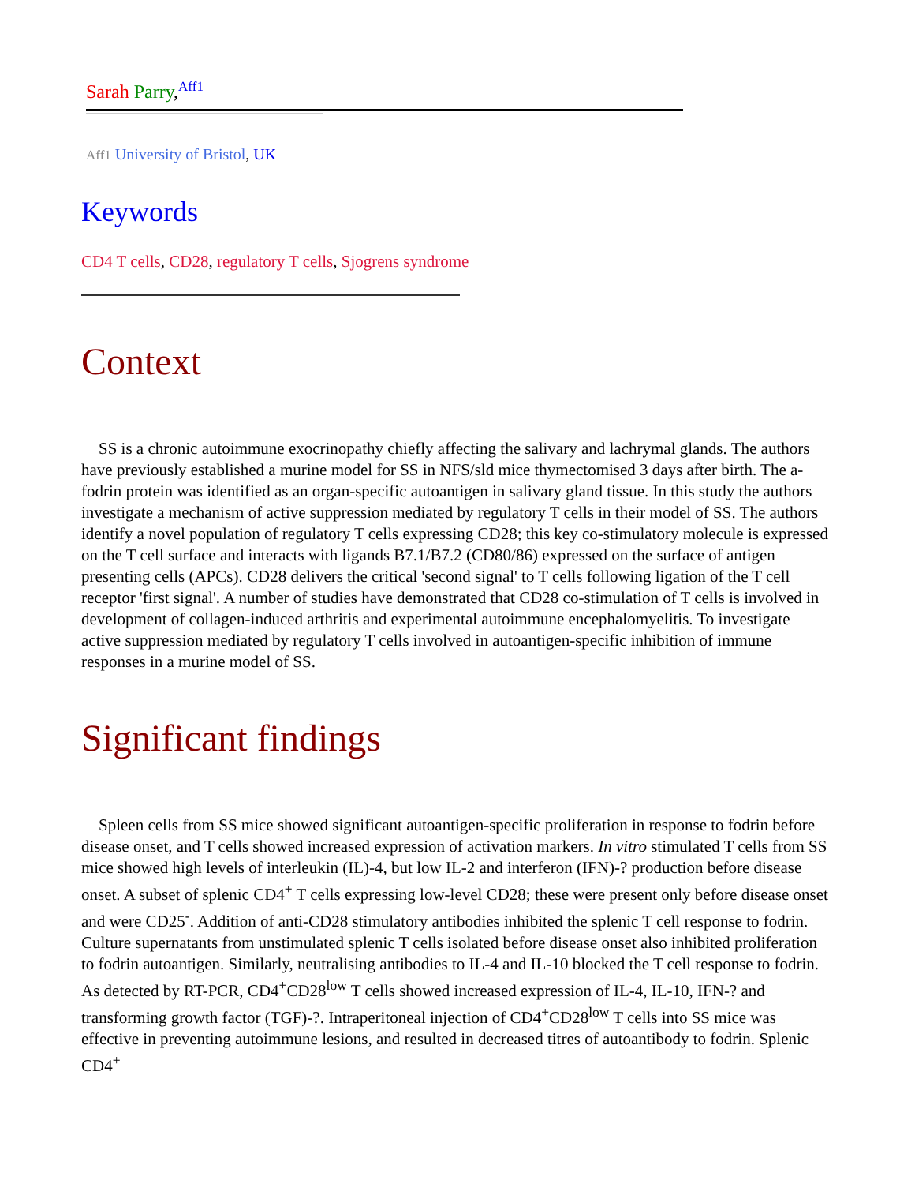Sarah Parry,<sup>Aff1</sup>
Aff1 University of Bristol, UK
Keywords
CD4 T cells, CD28, regulatory T cells, Sjogrens syndrome
Context
SS is a chronic autoimmune exocrinopathy chiefly affecting the salivary and lachrymal glands. The authors have previously established a murine model for SS in NFS/sld mice thymectomised 3 days after birth. The a-fodrin protein was identified as an organ-specific autoantigen in salivary gland tissue. In this study the authors investigate a mechanism of active suppression mediated by regulatory T cells in their model of SS. The authors identify a novel population of regulatory T cells expressing CD28; this key co-stimulatory molecule is expressed on the T cell surface and interacts with ligands B7.1/B7.2 (CD80/86) expressed on the surface of antigen presenting cells (APCs). CD28 delivers the critical 'second signal' to T cells following ligation of the T cell receptor 'first signal'. A number of studies have demonstrated that CD28 co-stimulation of T cells is involved in development of collagen-induced arthritis and experimental autoimmune encephalomyelitis. To investigate active suppression mediated by regulatory T cells involved in autoantigen-specific inhibition of immune responses in a murine model of SS.
Significant findings
Spleen cells from SS mice showed significant autoantigen-specific proliferation in response to fodrin before disease onset, and T cells showed increased expression of activation markers. In vitro stimulated T cells from SS mice showed high levels of interleukin (IL)-4, but low IL-2 and interferon (IFN)-? production before disease onset. A subset of splenic CD4<sup>+</sup> T cells expressing low-level CD28; these were present only before disease onset and were CD25<sup>-</sup>. Addition of anti-CD28 stimulatory antibodies inhibited the splenic T cell response to fodrin. Culture supernatants from unstimulated splenic T cells isolated before disease onset also inhibited proliferation to fodrin autoantigen. Similarly, neutralising antibodies to IL-4 and IL-10 blocked the T cell response to fodrin. As detected by RT-PCR, CD4<sup>+</sup>CD28<sup>low</sup> T cells showed increased expression of IL-4, IL-10, IFN-? and transforming growth factor (TGF)-?. Intraperitoneal injection of CD4<sup>+</sup>CD28<sup>low</sup> T cells into SS mice was effective in preventing autoimmune lesions, and resulted in decreased titres of autoantibody to fodrin. Splenic CD4<sup>+</sup>